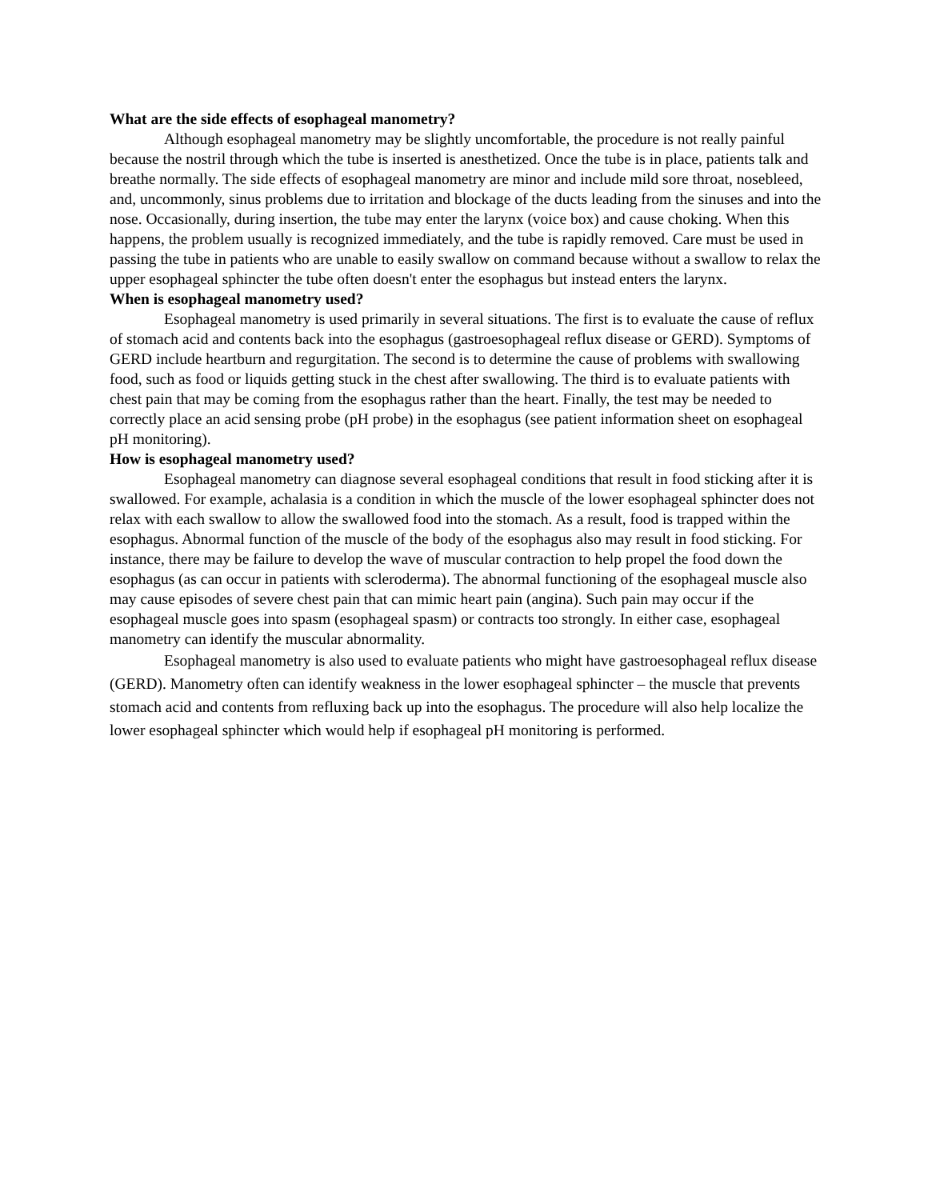What are the side effects of esophageal manometry?
Although esophageal manometry may be slightly uncomfortable, the procedure is not really painful because the nostril through which the tube is inserted is anesthetized. Once the tube is in place, patients talk and breathe normally. The side effects of esophageal manometry are minor and include mild sore throat, nosebleed, and, uncommonly, sinus problems due to irritation and blockage of the ducts leading from the sinuses and into the nose. Occasionally, during insertion, the tube may enter the larynx (voice box) and cause choking. When this happens, the problem usually is recognized immediately, and the tube is rapidly removed. Care must be used in passing the tube in patients who are unable to easily swallow on command because without a swallow to relax the upper esophageal sphincter the tube often doesn't enter the esophagus but instead enters the larynx.
When is esophageal manometry used?
Esophageal manometry is used primarily in several situations. The first is to evaluate the cause of reflux of stomach acid and contents back into the esophagus (gastroesophageal reflux disease or GERD). Symptoms of GERD include heartburn and regurgitation. The second is to determine the cause of problems with swallowing food, such as food or liquids getting stuck in the chest after swallowing. The third is to evaluate patients with chest pain that may be coming from the esophagus rather than the heart. Finally, the test may be needed to correctly place an acid sensing probe (pH probe) in the esophagus (see patient information sheet on esophageal pH monitoring).
How is esophageal manometry used?
Esophageal manometry can diagnose several esophageal conditions that result in food sticking after it is swallowed. For example, achalasia is a condition in which the muscle of the lower esophageal sphincter does not relax with each swallow to allow the swallowed food into the stomach. As a result, food is trapped within the esophagus. Abnormal function of the muscle of the body of the esophagus also may result in food sticking. For instance, there may be failure to develop the wave of muscular contraction to help propel the food down the esophagus (as can occur in patients with scleroderma). The abnormal functioning of the esophageal muscle also may cause episodes of severe chest pain that can mimic heart pain (angina). Such pain may occur if the esophageal muscle goes into spasm (esophageal spasm) or contracts too strongly. In either case, esophageal manometry can identify the muscular abnormality.
Esophageal manometry is also used to evaluate patients who might have gastroesophageal reflux disease (GERD). Manometry often can identify weakness in the lower esophageal sphincter – the muscle that prevents stomach acid and contents from refluxing back up into the esophagus. The procedure will also help localize the lower esophageal sphincter which would help if esophageal pH monitoring is performed.